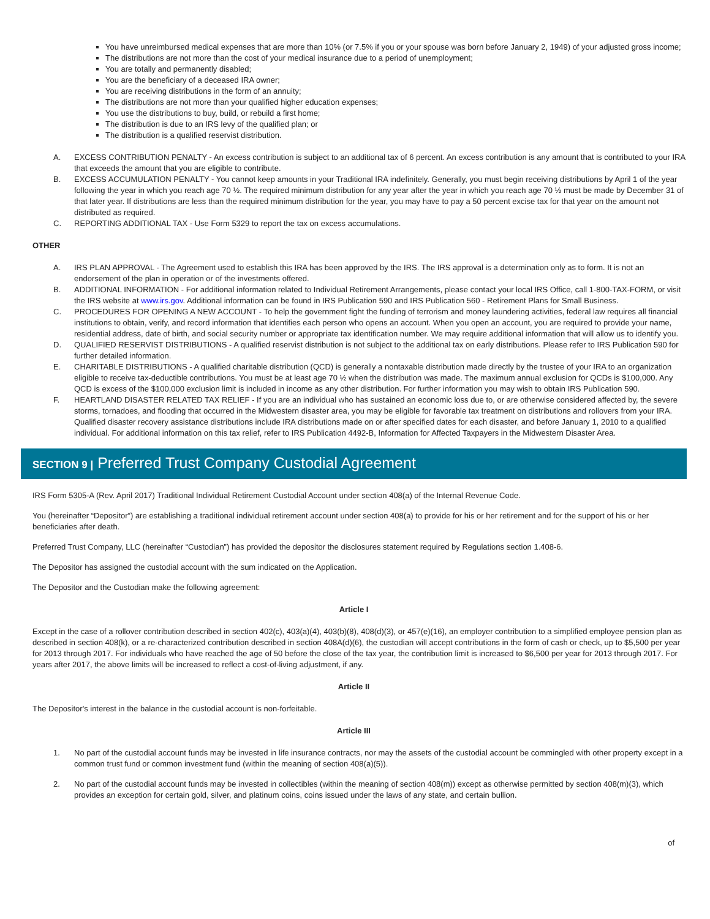You have unreimbursed medical expenses that are more than 10% (or 7.5% if you or your spouse was born before January 2, 1949) of your adjusted gross income;
The distributions are not more than the cost of your medical insurance due to a period of unemployment;
You are totally and permanently disabled;
You are the beneficiary of a deceased IRA owner;
You are receiving distributions in the form of an annuity;
The distributions are not more than your qualified higher education expenses;
You use the distributions to buy, build, or rebuild a first home;
The distribution is due to an IRS levy of the qualified plan; or
The distribution is a qualified reservist distribution.
A. EXCESS CONTRIBUTION PENALTY - An excess contribution is subject to an additional tax of 6 percent. An excess contribution is any amount that is contributed to your IRA that exceeds the amount that you are eligible to contribute.
B. EXCESS ACCUMULATION PENALTY - You cannot keep amounts in your Traditional IRA indefinitely. Generally, you must begin receiving distributions by April 1 of the year following the year in which you reach age 70 ½. The required minimum distribution for any year after the year in which you reach age 70 ½ must be made by December 31 of that later year. If distributions are less than the required minimum distribution for the year, you may have to pay a 50 percent excise tax for that year on the amount not distributed as required.
C. REPORTING ADDITIONAL TAX - Use Form 5329 to report the tax on excess accumulations.
OTHER
A. IRS PLAN APPROVAL - The Agreement used to establish this IRA has been approved by the IRS. The IRS approval is a determination only as to form. It is not an endorsement of the plan in operation or of the investments offered.
B. ADDITIONAL INFORMATION - For additional information related to Individual Retirement Arrangements, please contact your local IRS Office, call 1-800-TAX-FORM, or visit the IRS website at www.irs.gov. Additional information can be found in IRS Publication 590 and IRS Publication 560 - Retirement Plans for Small Business.
C. PROCEDURES FOR OPENING A NEW ACCOUNT - To help the government fight the funding of terrorism and money laundering activities, federal law requires all financial institutions to obtain, verify, and record information that identifies each person who opens an account. When you open an account, you are required to provide your name, residential address, date of birth, and social security number or appropriate tax identification number. We may require additional information that will allow us to identify you.
D. QUALIFIED RESERVIST DISTRIBUTIONS - A qualified reservist distribution is not subject to the additional tax on early distributions. Please refer to IRS Publication 590 for further detailed information.
E. CHARITABLE DISTRIBUTIONS - A qualified charitable distribution (QCD) is generally a nontaxable distribution made directly by the trustee of your IRA to an organization eligible to receive tax-deductible contributions. You must be at least age 70 ½ when the distribution was made. The maximum annual exclusion for QCDs is $100,000. Any QCD is excess of the $100,000 exclusion limit is included in income as any other distribution. For further information you may wish to obtain IRS Publication 590.
F. HEARTLAND DISASTER RELATED TAX RELIEF - If you are an individual who has sustained an economic loss due to, or are otherwise considered affected by, the severe storms, tornadoes, and flooding that occurred in the Midwestern disaster area, you may be eligible for favorable tax treatment on distributions and rollovers from your IRA. Qualified disaster recovery assistance distributions include IRA distributions made on or after specified dates for each disaster, and before January 1, 2010 to a qualified individual. For additional information on this tax relief, refer to IRS Publication 4492-B, Information for Affected Taxpayers in the Midwestern Disaster Area.
SECTION 9 | Preferred Trust Company Custodial Agreement
IRS Form 5305-A (Rev. April 2017) Traditional Individual Retirement Custodial Account under section 408(a) of the Internal Revenue Code.
You (hereinafter “Depositor”) are establishing a traditional individual retirement account under section 408(a) to provide for his or her retirement and for the support of his or her beneficiaries after death.
Preferred Trust Company, LLC (hereinafter “Custodian”) has provided the depositor the disclosures statement required by Regulations section 1.408-6.
The Depositor has assigned the custodial account with the sum indicated on the Application.
The Depositor and the Custodian make the following agreement:
Article I
Except in the case of a rollover contribution described in section 402(c), 403(a)(4), 403(b)(8), 408(d)(3), or 457(e)(16), an employer contribution to a simplified employee pension plan as described in section 408(k), or a re-characterized contribution described in section 408A(d)(6), the custodian will accept contributions in the form of cash or check, up to $5,500 per year for 2013 through 2017. For individuals who have reached the age of 50 before the close of the tax year, the contribution limit is increased to $6,500 per year for 2013 through 2017. For years after 2017, the above limits will be increased to reflect a cost-of-living adjustment, if any.
Article II
The Depositor's interest in the balance in the custodial account is non-forfeitable.
Article III
1. No part of the custodial account funds may be invested in life insurance contracts, nor may the assets of the custodial account be commingled with other property except in a common trust fund or common investment fund (within the meaning of section 408(a)(5)).
2. No part of the custodial account funds may be invested in collectibles (within the meaning of section 408(m)) except as otherwise permitted by section 408(m)(3), which provides an exception for certain gold, silver, and platinum coins, coins issued under the laws of any state, and certain bullion.
of